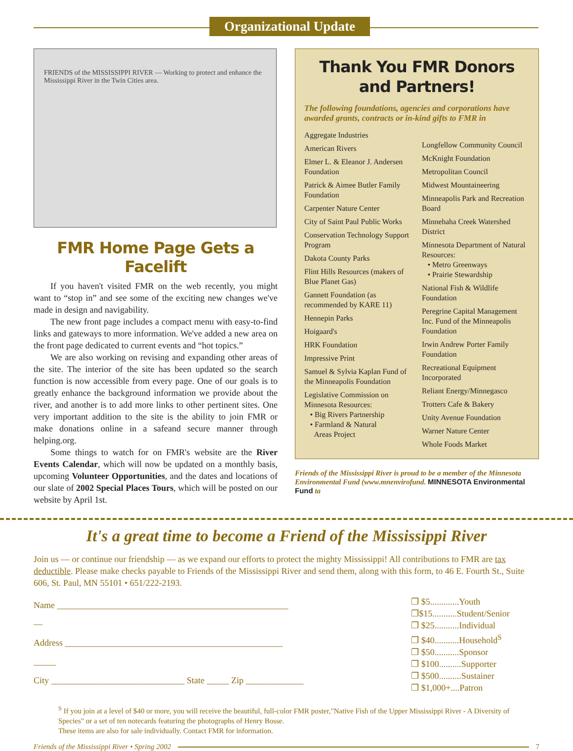Organizational Update
FRIENDS of the MISSISSIPPI RIVER — Working to protect and enhance the Mississippi River in the Twin Cities area.
FMR Home Page Gets a Facelift
If you haven't visited FMR on the web recently, you might want to “stop in” and see some of the exciting new changes we've made in design and navigability.
The new front page includes a compact menu with easy-to-find links and gateways to more information. We've added a new area on the front page dedicated to current events and “hot topics.”
We are also working on revising and expanding other areas of the site. The interior of the site has been updated so the search function is now accessible from every page. One of our goals is to greatly enhance the background information we provide about the river, and another is to add more links to other pertinent sites. One very important addition to the site is the ability to join FMR or make donations online in a safeand secure manner through helping.org.
Some things to watch for on FMR's website are the River Events Calendar, which will now be updated on a monthly basis, upcoming Volunteer Opportunities, and the dates and locations of our slate of 2002 Special Places Tours, which will be posted on our website by April 1st.
Thank You FMR Donors and Partners!
The following foundations, agencies and corporations have awarded grants, contracts or in-kind gifts to FMR in
Aggregate Industries
American Rivers
Elmer L. & Eleanor J. Andersen Foundation
Patrick & Aimee Butler Family Foundation
Carpenter Nature Center
City of Saint Paul Public Works
Conservation Technology Support Program
Dakota County Parks
Flint Hills Resources (makers of Blue Planet Gas)
Gannett Foundation (as recommended by KARE 11)
Hennepin Parks
Hoigaard's
HRK Foundation
Impressive Print
Samuel & Sylvia Kaplan Fund of the Minneapolis Foundation
Legislative Commission on Minnesota Resources:
• Big Rivers Partnership
• Farmland & Natural
Areas Project
Longfellow Community Council
McKnight Foundation
Metropolitan Council
Midwest Mountaineering
Minneapolis Park and Recreation Board
Minnehaha Creek Watershed District
Minnesota Department of Natural Resources:
• Metro Greenways
• Prairie Stewardship
National Fish & Wildlife Foundation
Peregrine Capital Management Inc. Fund of the Minneapolis Foundation
Irwin Andrew Porter Family Foundation
Recreational Equipment Incorporated
Reliant Energy/Minnegasco
Trotters Cafe & Bakery
Unity Avenue Foundation
Warner Nature Center
Whole Foods Market
Friends of the Mississippi River is proud to be a member of the Minnesota Environmental Fund (www.mnenvirofund. MINNESOTA Environmental Fund ta
It's a great time to become a Friend of the Mississippi River
Join us — or continue our friendship — as we expand our efforts to protect the mighty Mississippi! All contributions to FMR are tax deductible. Please make checks payable to Friends of the Mississippi River and send them, along with this form, to 46 E. Fourth St., Suite 606, St. Paul, MN 55101 • 651/222-2193.
Name ____________________________________________________
—
Address _________________________________________________
_____
City ______________________________ State _____ Zip _____________
❐ $5.............Youth
❐$15...........Student/Senior
❐ $25...........Individual
❐ $40...........Household<sup>S</sup>
❐ $50...........Sponsor
❐ $100..........Supporter
❐ $500..........Sustainer
❐ $1,000+....Patron
<sup>S</sup> If you join at a level of $40 or more, you will receive the beautiful, full-color FMR poster,"Native Fish of the Upper Mississippi River - A Diversity of Species" or a set of ten notecards featuring the photographs of Henry Bosse.
These items are also for sale individually. Contact FMR for information.
Friends of the Mississippi River • Spring 2002 7